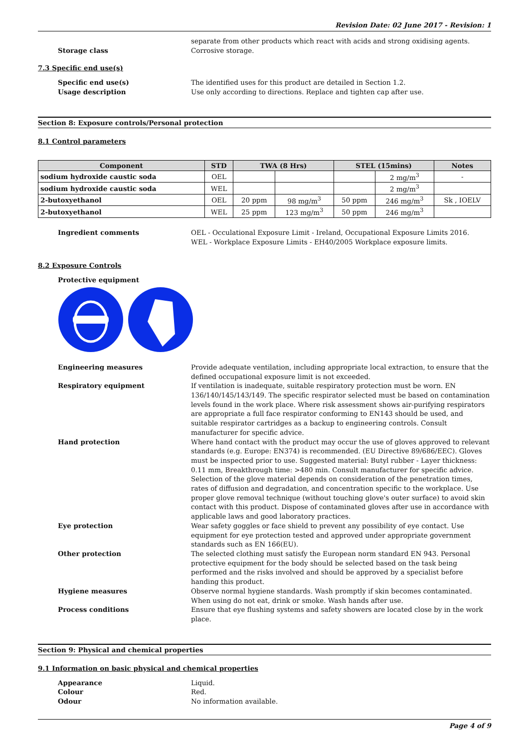Revision Date: 02 June 2017 - Revision: 1
Storage class separate from other products which react with acids and strong oxidising agents.
Corrosive storage.
7.3 Specific end use(s)
Specific end use(s) The identified uses for this product are detailed in Section 1.2.
Usage description Use only according to directions. Replace and tighten cap after use.
Section 8: Exposure controls/Personal protection
8.1 Control parameters
| Component | STD | TWA (8 Hrs) | | STEL (15mins) | | Notes |
| --- | --- | --- | --- | --- | --- | --- |
| sodium hydroxide caustic soda | OEL | | | | 2 mg/m<sup>3</sup> | - |
| sodium hydroxide caustic soda | WEL | | | | 2 mg/m<sup>3</sup> | |
| 2-butoxyethanol | OEL | 20 ppm | 98 mg/m<sup>3</sup> | 50 ppm | 246 mg/m<sup>3</sup> | Sk , IOELV |
| 2-butoxyethanol | WEL | 25 ppm | 123 mg/m<sup>3</sup> | 50 ppm | 246 mg/m<sup>3</sup> | |
Ingredient comments OEL - Occulational Exposure Limit - Ireland, Occupational Exposure Limits 2016.
WEL - Workplace Exposure Limits - EH40/2005 Workplace exposure limits.
8.2 Exposure Controls
Protective equipment
Engineering measures Provide adequate ventilation, including appropriate local extraction, to ensure that the defined occupational exposure limit is not exceeded.
Respiratory equipment If ventilation is inadequate, suitable respiratory protection must be worn. EN 136/140/145/143/149. The specific respirator selected must be based on contamination levels found in the work place. Where risk assessment shows air-purifying respirators are appropriate a full face respirator conforming to EN143 should be used, and suitable respirator cartridges as a backup to engineering controls. Consult manufacturer for specific advice.
Hand protection Where hand contact with the product may occur the use of gloves approved to relevant standards (e.g. Europe: EN374) is recommended. (EU Directive 89/686/EEC). Gloves must be inspected prior to use. Suggested material: Butyl rubber - Layer thickness: 0.11 mm, Breakthrough time: >480 min. Consult manufacturer for specific advice.
Selection of the glove material depends on consideration of the penetration times, rates of diffusion and degradation, and concentration specific to the workplace. Use proper glove removal technique (without touching glove's outer surface) to avoid skin contact with this product. Dispose of contaminated gloves after use in accordance with applicable laws and good laboratory practices.
Eye protection Wear safety goggles or face shield to prevent any possibility of eye contact. Use equipment for eye protection tested and approved under appropriate government standards such as EN 166(EU).
Other protection The selected clothing must satisfy the European norm standard EN 943. Personal protective equipment for the body should be selected based on the task being performed and the risks involved and should be approved by a specialist before handing this product.
Hygiene measures Observe normal hygiene standards. Wash promptly if skin becomes contaminated. When using do not eat, drink or smoke. Wash hands after use.
Process conditions Ensure that eye flushing systems and safety showers are located close by in the work place.
Section 9: Physical and chemical properties
9.1 Information on basic physical and chemical properties
Appearance Liquid.
Colour Red.
Odour No information available.
Page 4 of 9